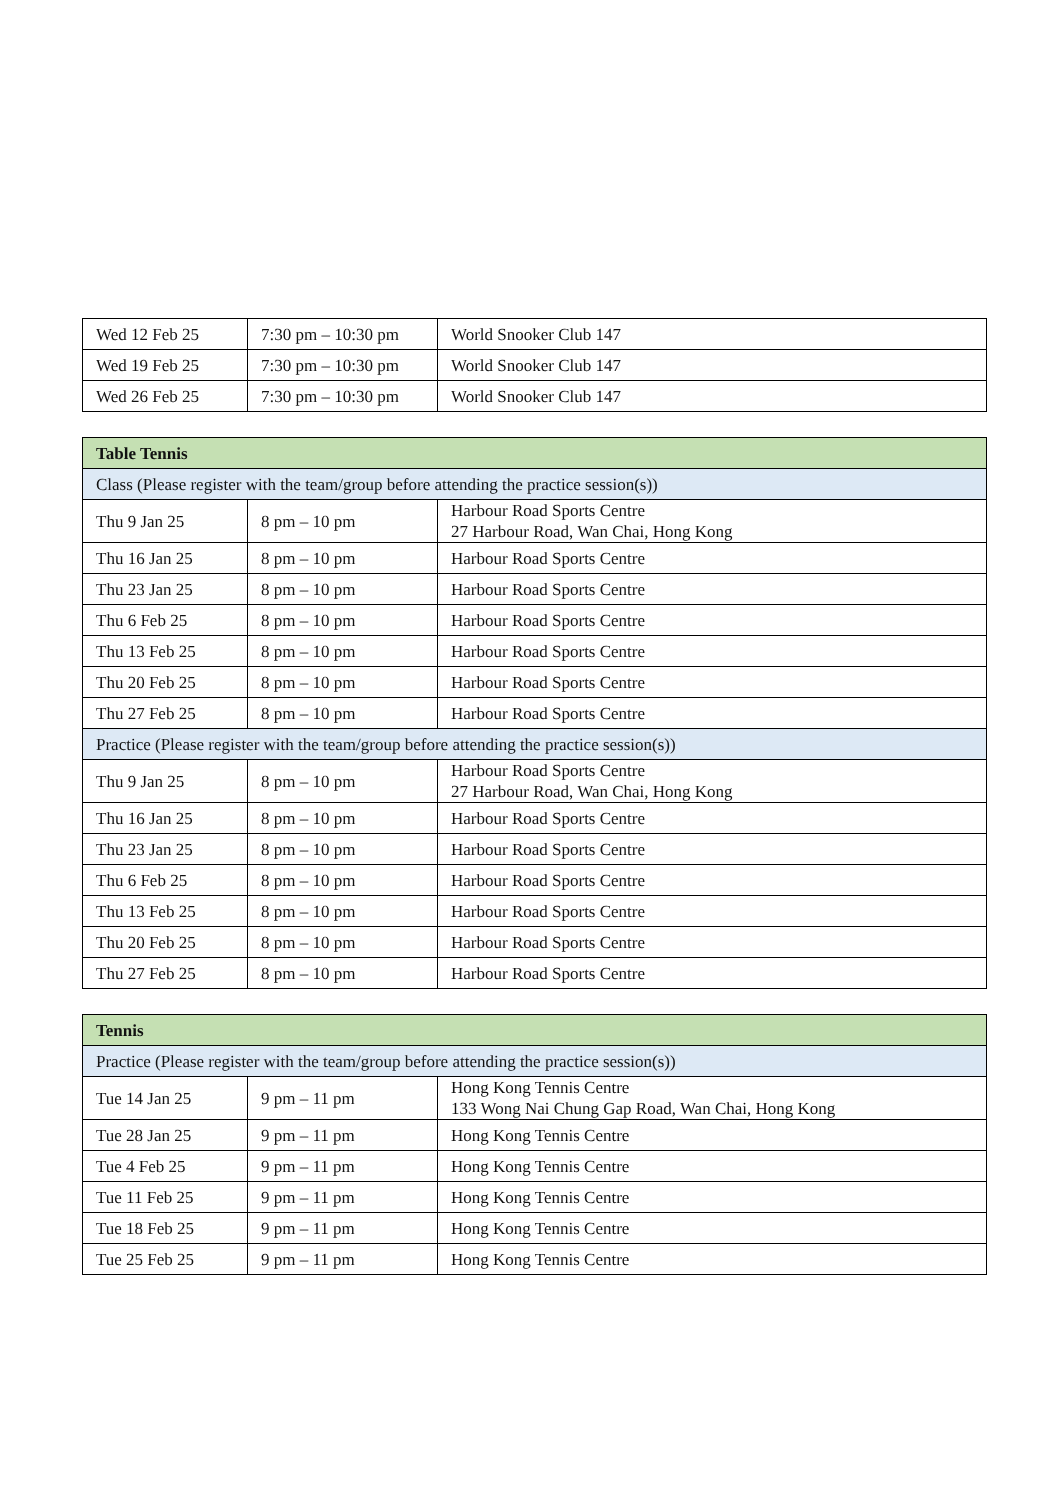| Wed 12 Feb 25 | 7:30 pm – 10:30 pm | World Snooker Club 147 |
| Wed 19 Feb 25 | 7:30 pm – 10:30 pm | World Snooker Club 147 |
| Wed 26 Feb 25 | 7:30 pm – 10:30 pm | World Snooker Club 147 |
| Table Tennis | | |
| Class (Please register with the team/group before attending the practice session(s)) | | |
| Thu 9 Jan 25 | 8 pm – 10 pm | Harbour Road Sports Centre 27 Harbour Road, Wan Chai, Hong Kong |
| Thu 16 Jan 25 | 8 pm – 10 pm | Harbour Road Sports Centre |
| Thu 23 Jan 25 | 8 pm – 10 pm | Harbour Road Sports Centre |
| Thu 6 Feb 25 | 8 pm – 10 pm | Harbour Road Sports Centre |
| Thu 13 Feb 25 | 8 pm – 10 pm | Harbour Road Sports Centre |
| Thu 20 Feb 25 | 8 pm – 10 pm | Harbour Road Sports Centre |
| Thu 27 Feb 25 | 8 pm – 10 pm | Harbour Road Sports Centre |
| Practice (Please register with the team/group before attending the practice session(s)) | | |
| Thu 9 Jan 25 | 8 pm – 10 pm | Harbour Road Sports Centre 27 Harbour Road, Wan Chai, Hong Kong |
| Thu 16 Jan 25 | 8 pm – 10 pm | Harbour Road Sports Centre |
| Thu 23 Jan 25 | 8 pm – 10 pm | Harbour Road Sports Centre |
| Thu 6 Feb 25 | 8 pm – 10 pm | Harbour Road Sports Centre |
| Thu 13 Feb 25 | 8 pm – 10 pm | Harbour Road Sports Centre |
| Thu 20 Feb 25 | 8 pm – 10 pm | Harbour Road Sports Centre |
| Thu 27 Feb 25 | 8 pm – 10 pm | Harbour Road Sports Centre |
| Tennis | | |
| Practice (Please register with the team/group before attending the practice session(s)) | | |
| Tue 14 Jan 25 | 9 pm – 11 pm | Hong Kong Tennis Centre 133 Wong Nai Chung Gap Road, Wan Chai, Hong Kong |
| Tue 28 Jan 25 | 9 pm – 11 pm | Hong Kong Tennis Centre |
| Tue 4 Feb 25 | 9 pm – 11 pm | Hong Kong Tennis Centre |
| Tue 11 Feb 25 | 9 pm – 11 pm | Hong Kong Tennis Centre |
| Tue 18 Feb 25 | 9 pm – 11 pm | Hong Kong Tennis Centre |
| Tue 25 Feb 25 | 9 pm – 11 pm | Hong Kong Tennis Centre |